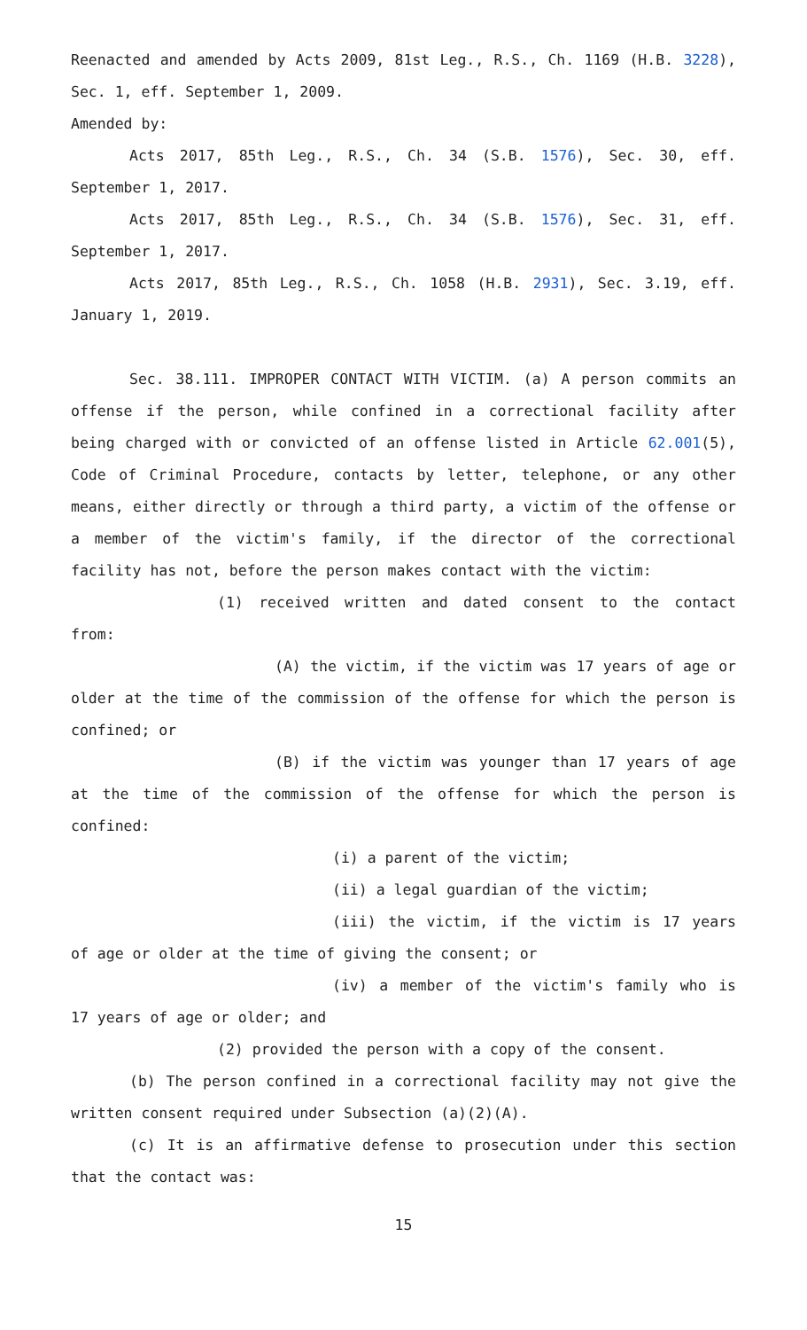Reenacted and amended by Acts 2009, 81st Leg., R.S., Ch. 1169 (H.B. 3228), Sec. 1, eff. September 1, 2009.
Amended by:
Acts 2017, 85th Leg., R.S., Ch. 34 (S.B. 1576), Sec. 30, eff. September 1, 2017.
Acts 2017, 85th Leg., R.S., Ch. 34 (S.B. 1576), Sec. 31, eff. September 1, 2017.
Acts 2017, 85th Leg., R.S., Ch. 1058 (H.B. 2931), Sec. 3.19, eff. January 1, 2019.
Sec. 38.111. IMPROPER CONTACT WITH VICTIM. (a) A person commits an offense if the person, while confined in a correctional facility after being charged with or convicted of an offense listed in Article 62.001(5), Code of Criminal Procedure, contacts by letter, telephone, or any other means, either directly or through a third party, a victim of the offense or a member of the victim's family, if the director of the correctional facility has not, before the person makes contact with the victim:
(1) received written and dated consent to the contact from:
(A) the victim, if the victim was 17 years of age or older at the time of the commission of the offense for which the person is confined; or
(B) if the victim was younger than 17 years of age at the time of the commission of the offense for which the person is confined:
(i) a parent of the victim;
(ii) a legal guardian of the victim;
(iii) the victim, if the victim is 17 years of age or older at the time of giving the consent; or
(iv) a member of the victim's family who is 17 years of age or older; and
(2) provided the person with a copy of the consent.
(b) The person confined in a correctional facility may not give the written consent required under Subsection (a)(2)(A).
(c) It is an affirmative defense to prosecution under this section that the contact was:
15